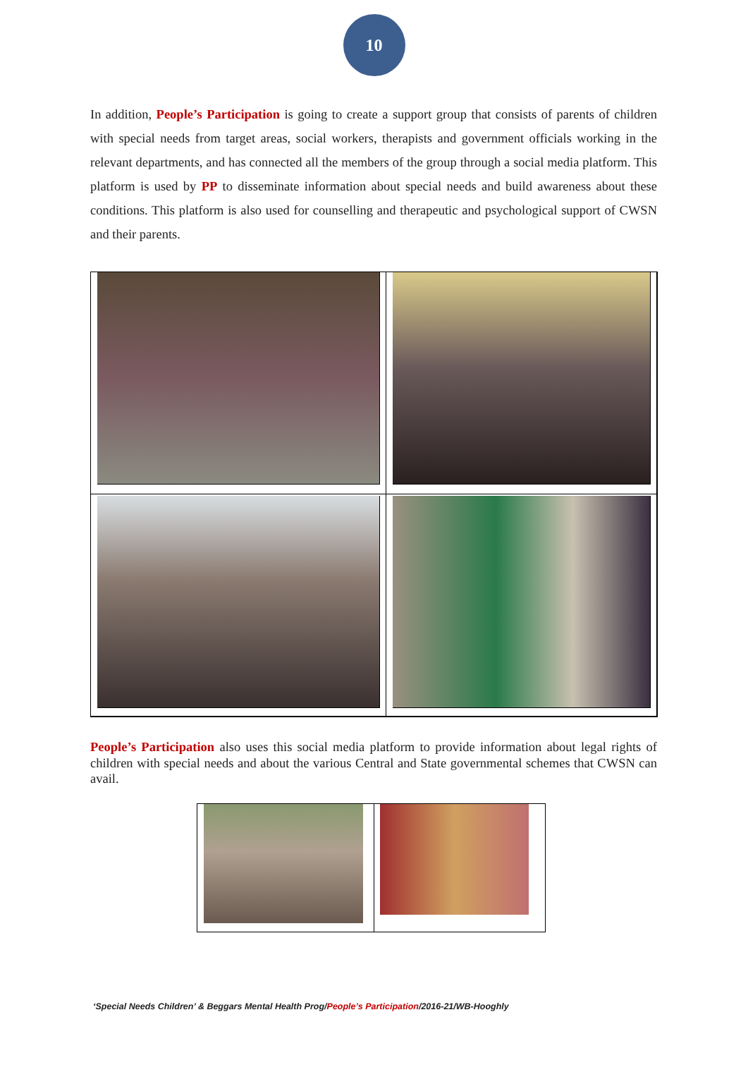10
In addition, People’s Participation is going to create a support group that consists of parents of children with special needs from target areas, social workers, therapists and government officials working in the relevant departments, and has connected all the members of the group through a social media platform. This platform is used by PP to disseminate information about special needs and build awareness about these conditions. This platform is also used for counselling and therapeutic and psychological support of CWSN and their parents.
People’s Participation also uses this social media platform to provide information about legal rights of children with special needs and about the various Central and State governmental schemes that CWSN can avail.
‘Special Needs Children’ & Beggars Mental Health Prog/People’s Participation/2016-21/WB-Hooghly